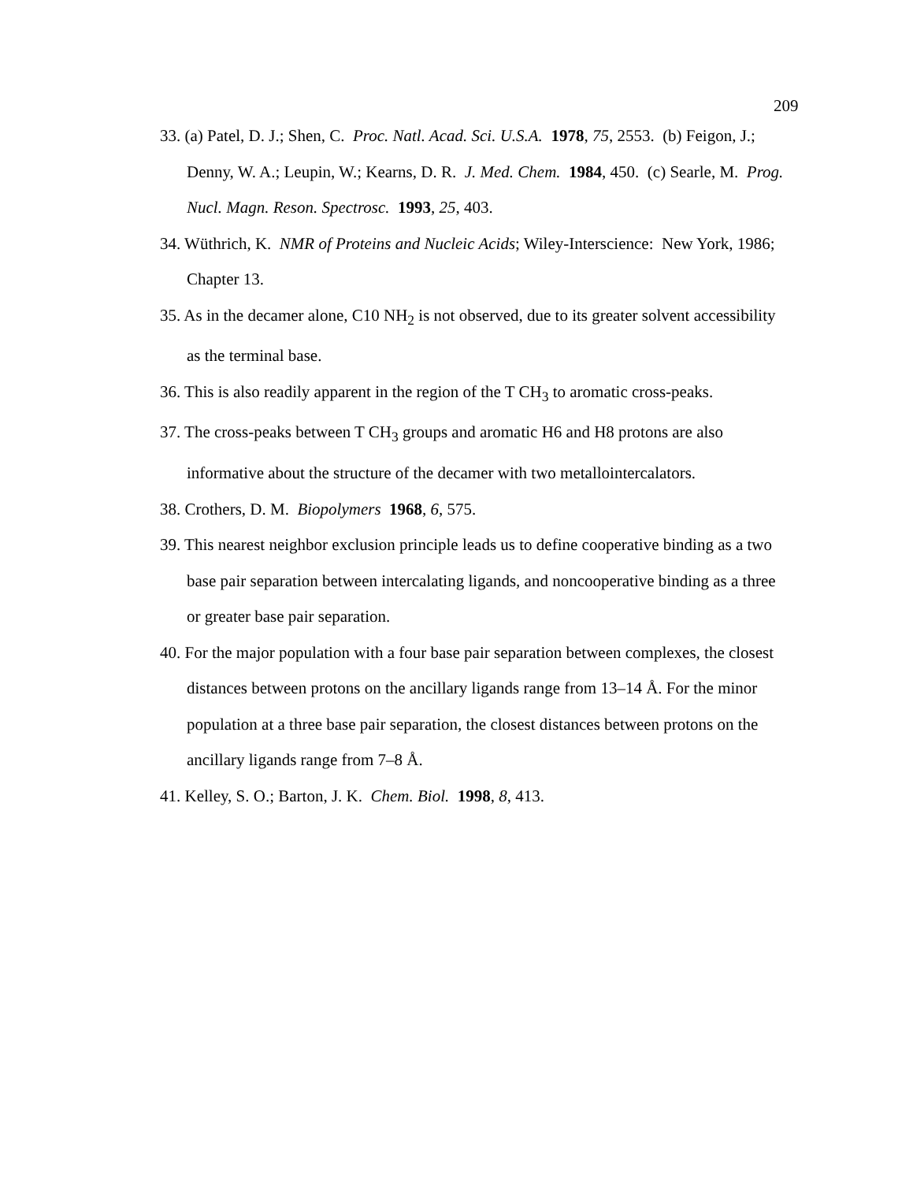209
33. (a) Patel, D. J.; Shen, C. Proc. Natl. Acad. Sci. U.S.A. 1978, 75, 2553. (b) Feigon, J.; Denny, W. A.; Leupin, W.; Kearns, D. R. J. Med. Chem. 1984, 450. (c) Searle, M. Prog. Nucl. Magn. Reson. Spectrosc. 1993, 25, 403.
34. Wüthrich, K. NMR of Proteins and Nucleic Acids; Wiley-Interscience: New York, 1986; Chapter 13.
35. As in the decamer alone, C10 NH<sub>2</sub> is not observed, due to its greater solvent accessibility as the terminal base.
36. This is also readily apparent in the region of the T CH<sub>3</sub> to aromatic cross-peaks.
37. The cross-peaks between T CH<sub>3</sub> groups and aromatic H6 and H8 protons are also informative about the structure of the decamer with two metallointercalators.
38. Crothers, D. M. Biopolymers 1968, 6, 575.
39. This nearest neighbor exclusion principle leads us to define cooperative binding as a two base pair separation between intercalating ligands, and noncooperative binding as a three or greater base pair separation.
40. For the major population with a four base pair separation between complexes, the closest distances between protons on the ancillary ligands range from 13–14 Å. For the minor population at a three base pair separation, the closest distances between protons on the ancillary ligands range from 7–8 Å.
41. Kelley, S. O.; Barton, J. K. Chem. Biol. 1998, 8, 413.